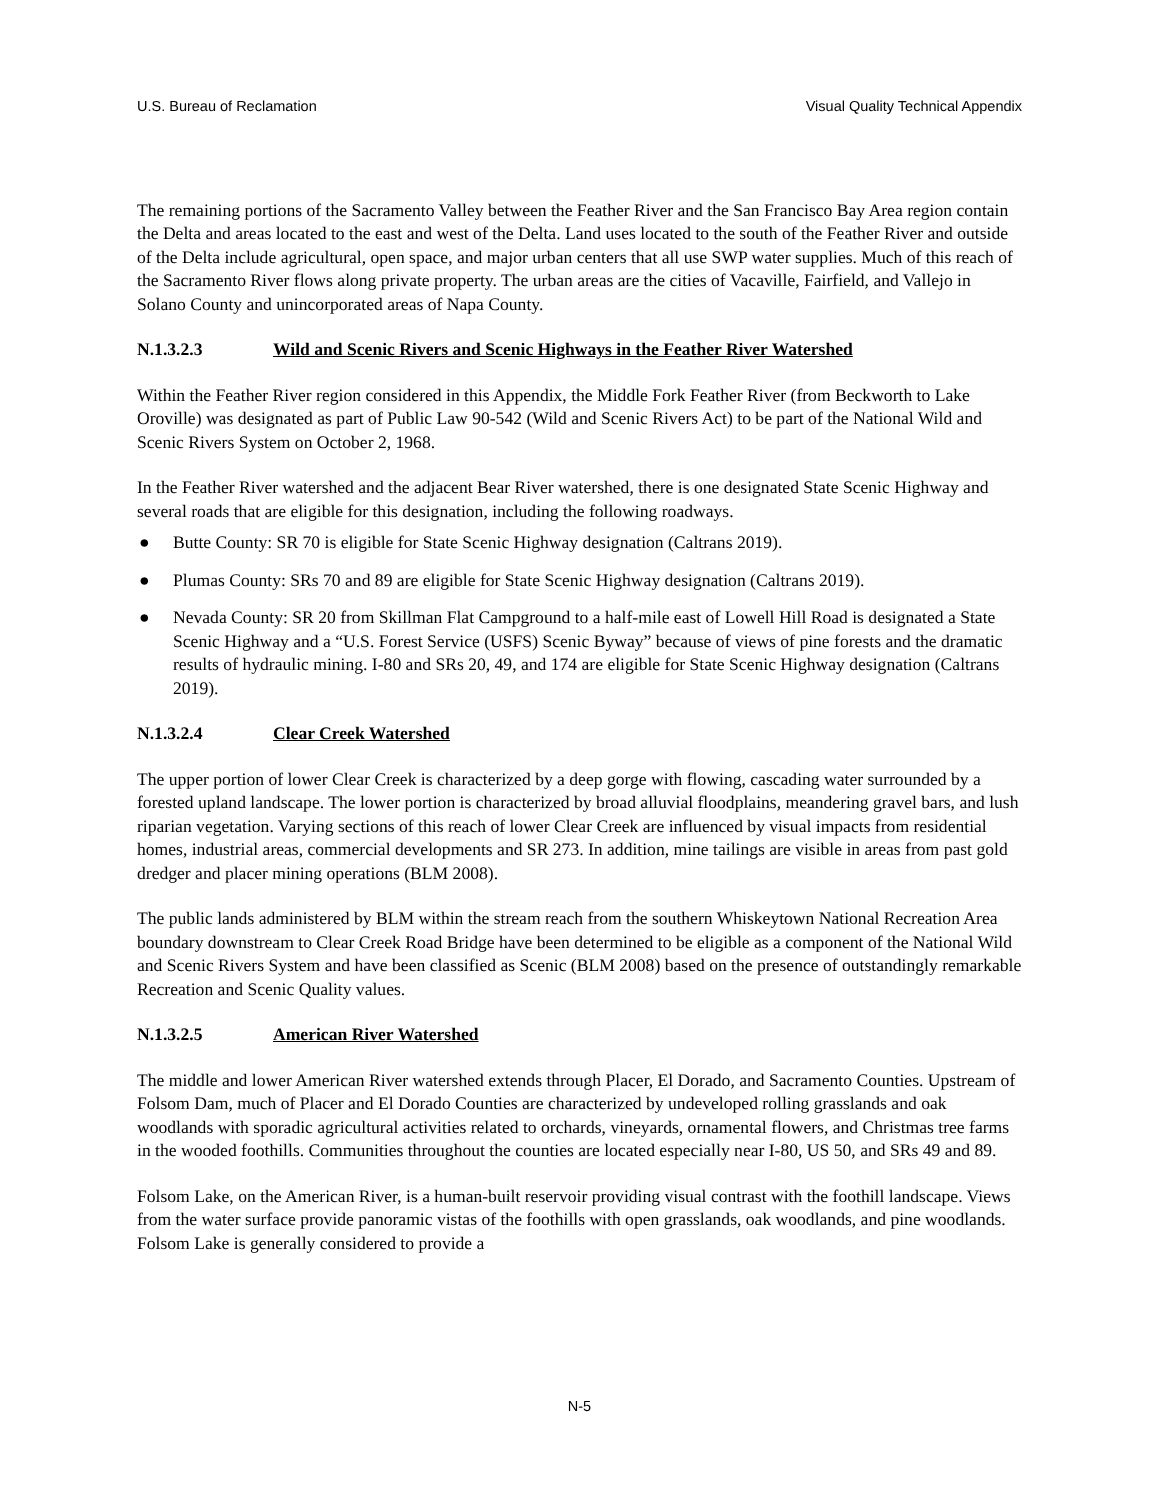U.S. Bureau of Reclamation Visual Quality Technical Appendix
The remaining portions of the Sacramento Valley between the Feather River and the San Francisco Bay Area region contain the Delta and areas located to the east and west of the Delta. Land uses located to the south of the Feather River and outside of the Delta include agricultural, open space, and major urban centers that all use SWP water supplies. Much of this reach of the Sacramento River flows along private property. The urban areas are the cities of Vacaville, Fairfield, and Vallejo in Solano County and unincorporated areas of Napa County.
N.1.3.2.3 Wild and Scenic Rivers and Scenic Highways in the Feather River Watershed
Within the Feather River region considered in this Appendix, the Middle Fork Feather River (from Beckworth to Lake Oroville) was designated as part of Public Law 90-542 (Wild and Scenic Rivers Act) to be part of the National Wild and Scenic Rivers System on October 2, 1968.
In the Feather River watershed and the adjacent Bear River watershed, there is one designated State Scenic Highway and several roads that are eligible for this designation, including the following roadways.
● Butte County: SR 70 is eligible for State Scenic Highway designation (Caltrans 2019).
● Plumas County: SRs 70 and 89 are eligible for State Scenic Highway designation (Caltrans 2019).
● Nevada County: SR 20 from Skillman Flat Campground to a half-mile east of Lowell Hill Road is designated a State Scenic Highway and a “U.S. Forest Service (USFS) Scenic Byway” because of views of pine forests and the dramatic results of hydraulic mining. I-80 and SRs 20, 49, and 174 are eligible for State Scenic Highway designation (Caltrans 2019).
N.1.3.2.4 Clear Creek Watershed
The upper portion of lower Clear Creek is characterized by a deep gorge with flowing, cascading water surrounded by a forested upland landscape. The lower portion is characterized by broad alluvial floodplains, meandering gravel bars, and lush riparian vegetation. Varying sections of this reach of lower Clear Creek are influenced by visual impacts from residential homes, industrial areas, commercial developments and SR 273. In addition, mine tailings are visible in areas from past gold dredger and placer mining operations (BLM 2008).
The public lands administered by BLM within the stream reach from the southern Whiskeytown National Recreation Area boundary downstream to Clear Creek Road Bridge have been determined to be eligible as a component of the National Wild and Scenic Rivers System and have been classified as Scenic (BLM 2008) based on the presence of outstandingly remarkable Recreation and Scenic Quality values.
N.1.3.2.5 American River Watershed
The middle and lower American River watershed extends through Placer, El Dorado, and Sacramento Counties. Upstream of Folsom Dam, much of Placer and El Dorado Counties are characterized by undeveloped rolling grasslands and oak woodlands with sporadic agricultural activities related to orchards, vineyards, ornamental flowers, and Christmas tree farms in the wooded foothills. Communities throughout the counties are located especially near I-80, US 50, and SRs 49 and 89.
Folsom Lake, on the American River, is a human-built reservoir providing visual contrast with the foothill landscape. Views from the water surface provide panoramic vistas of the foothills with open grasslands, oak woodlands, and pine woodlands. Folsom Lake is generally considered to provide a
N-5